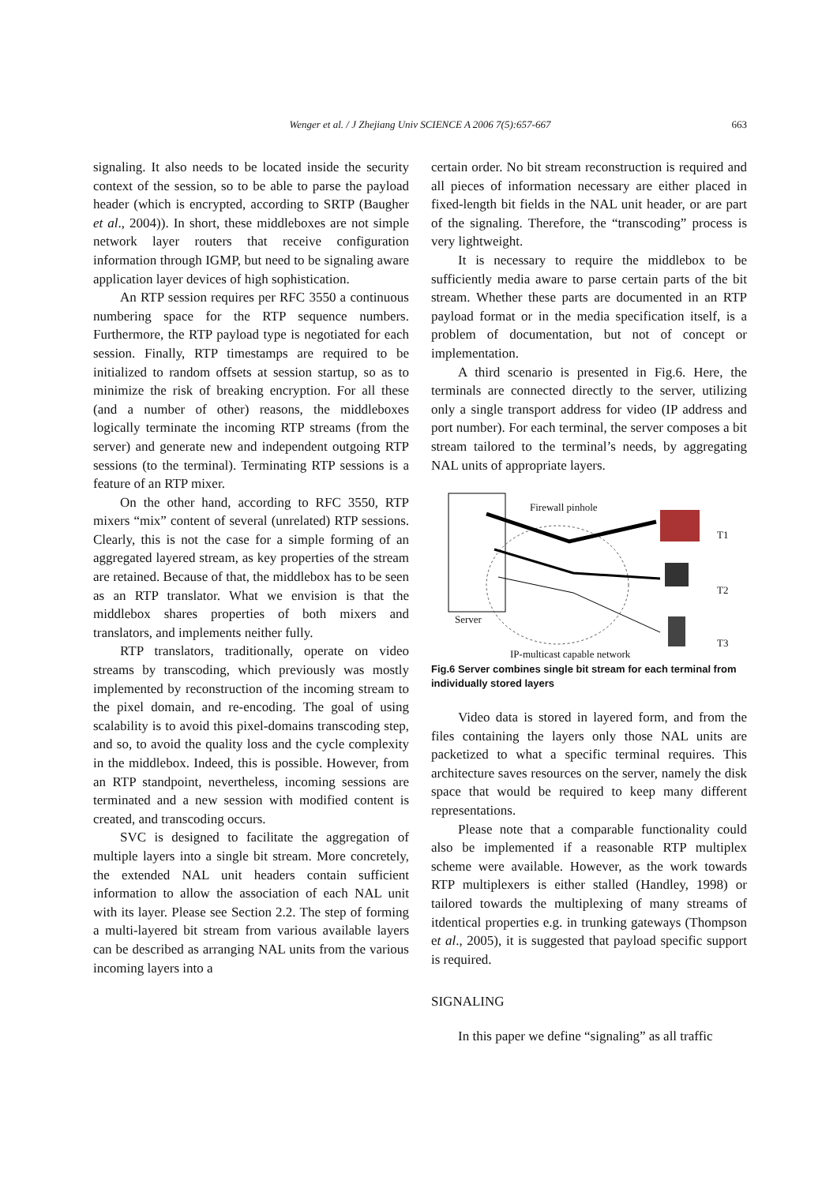Wenger et al. / J Zhejiang Univ SCIENCE A 2006 7(5):657-667 663
signaling. It also needs to be located inside the security context of the session, so to be able to parse the payload header (which is encrypted, according to SRTP (Baugher et al., 2004)). In short, these middleboxes are not simple network layer routers that receive configuration information through IGMP, but need to be signaling aware application layer devices of high sophistication.
An RTP session requires per RFC 3550 a continuous numbering space for the RTP sequence numbers. Furthermore, the RTP payload type is negotiated for each session. Finally, RTP timestamps are required to be initialized to random offsets at session startup, so as to minimize the risk of breaking encryption. For all these (and a number of other) reasons, the middleboxes logically terminate the incoming RTP streams (from the server) and generate new and independent outgoing RTP sessions (to the terminal). Terminating RTP sessions is a feature of an RTP mixer.
On the other hand, according to RFC 3550, RTP mixers “mix” content of several (unrelated) RTP sessions. Clearly, this is not the case for a simple forming of an aggregated layered stream, as key properties of the stream are retained. Because of that, the middlebox has to be seen as an RTP translator. What we envision is that the middlebox shares properties of both mixers and translators, and implements neither fully.
RTP translators, traditionally, operate on video streams by transcoding, which previously was mostly implemented by reconstruction of the incoming stream to the pixel domain, and re-encoding. The goal of using scalability is to avoid this pixel-domains transcoding step, and so, to avoid the quality loss and the cycle complexity in the middlebox. Indeed, this is possible. However, from an RTP standpoint, nevertheless, incoming sessions are terminated and a new session with modified content is created, and transcoding occurs.
SVC is designed to facilitate the aggregation of multiple layers into a single bit stream. More concretely, the extended NAL unit headers contain sufficient information to allow the association of each NAL unit with its layer. Please see Section 2.2. The step of forming a multi-layered bit stream from various available layers can be described as arranging NAL units from the various incoming layers into a
certain order. No bit stream reconstruction is required and all pieces of information necessary are either placed in fixed-length bit fields in the NAL unit header, or are part of the signaling. Therefore, the “transcoding” process is very lightweight.
It is necessary to require the middlebox to be sufficiently media aware to parse certain parts of the bit stream. Whether these parts are documented in an RTP payload format or in the media specification itself, is a problem of documentation, but not of concept or implementation.
A third scenario is presented in Fig.6. Here, the terminals are connected directly to the server, utilizing only a single transport address for video (IP address and port number). For each terminal, the server composes a bit stream tailored to the terminal’s needs, by aggregating NAL units of appropriate layers.
Firewall pinhole
T1
T2
T3
Server
IP-multicast capable network
Fig.6 Server combines single bit stream for each terminal from individually stored layers
Video data is stored in layered form, and from the files containing the layers only those NAL units are packetized to what a specific terminal requires. This architecture saves resources on the server, namely the disk space that would be required to keep many different representations.
Please note that a comparable functionality could also be implemented if a reasonable RTP multiplex scheme were available. However, as the work towards RTP multiplexers is either stalled (Handley, 1998) or tailored towards the multiplexing of many streams of itdentical properties e.g. in trunking gateways (Thompson et al., 2005), it is suggested that payload specific support is required.
SIGNALING
In this paper we define “signaling” as all traffic